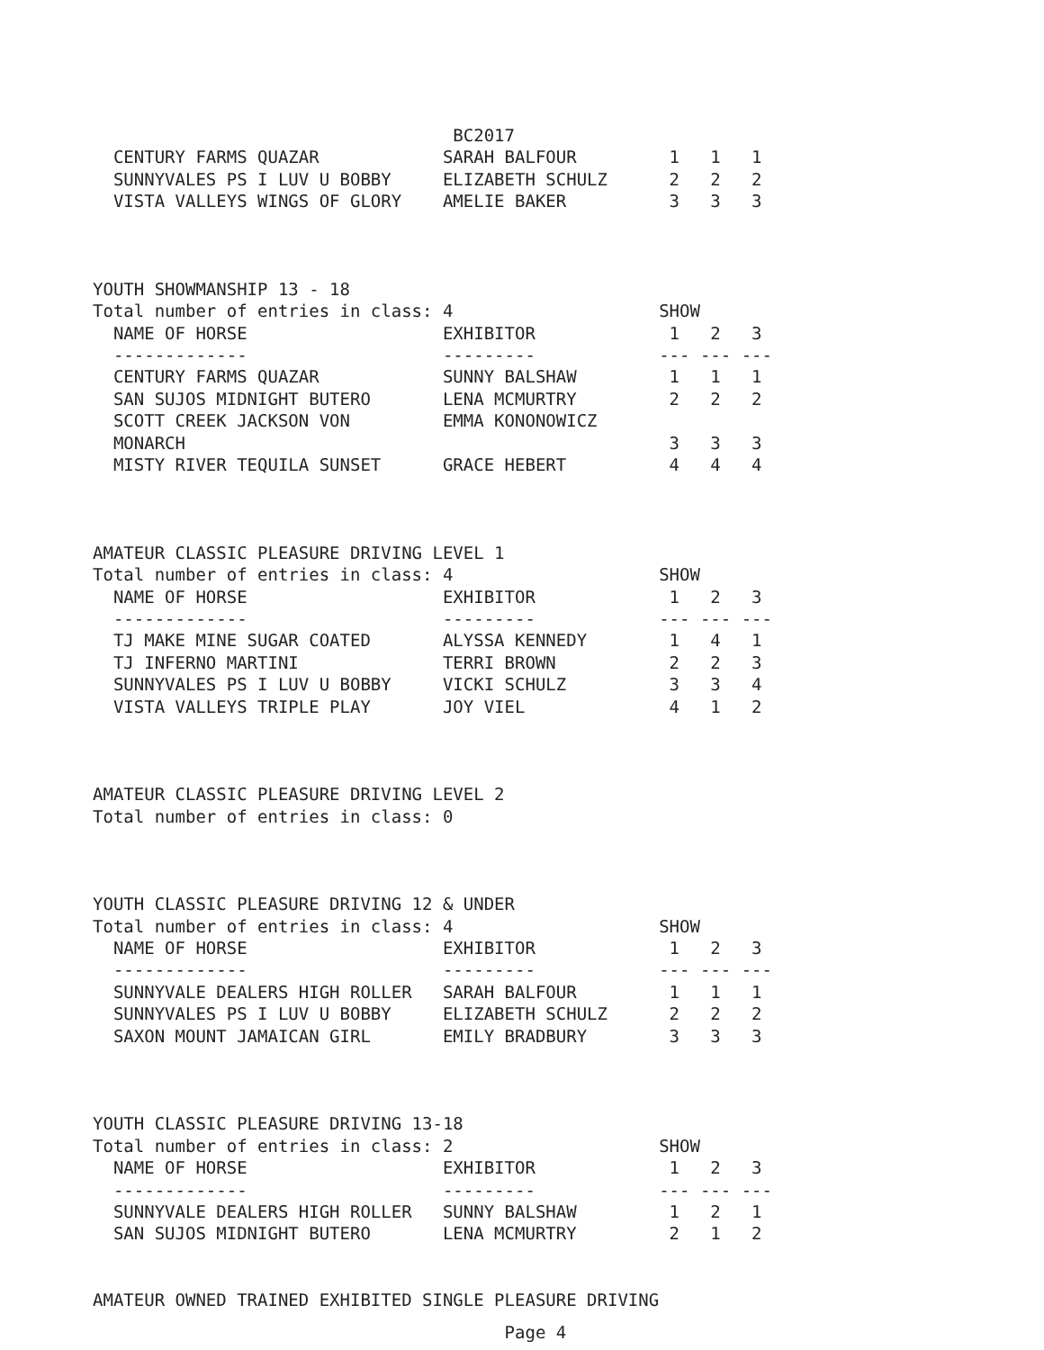BC2017
  CENTURY FARMS QUAZAR            SARAH BALFOUR         1   1   1
  SUNNYVALES PS I LUV U BOBBY     ELIZABETH SCHULZ      2   2   2
  VISTA VALLEYS WINGS OF GLORY    AMELIE BAKER          3   3   3



YOUTH SHOWMANSHIP 13 - 18
Total number of entries in class: 4                    SHOW
  NAME OF HORSE                   EXHIBITOR             1   2   3
  -------------                   ---------            --- --- ---
  CENTURY FARMS QUAZAR            SUNNY BALSHAW         1   1   1
  SAN SUJOS MIDNIGHT BUTERO       LENA MCMURTRY         2   2   2
  SCOTT CREEK JACKSON VON         EMMA KONONOWICZ
  MONARCH                                               3   3   3
  MISTY RIVER TEQUILA SUNSET      GRACE HEBERT          4   4   4



AMATEUR CLASSIC PLEASURE DRIVING LEVEL 1
Total number of entries in class: 4                    SHOW
  NAME OF HORSE                   EXHIBITOR             1   2   3
  -------------                   ---------            --- --- ---
  TJ MAKE MINE SUGAR COATED       ALYSSA KENNEDY        1   4   1
  TJ INFERNO MARTINI              TERRI BROWN           2   2   3
  SUNNYVALES PS I LUV U BOBBY     VICKI SCHULZ          3   3   4
  VISTA VALLEYS TRIPLE PLAY       JOY VIEL              4   1   2



AMATEUR CLASSIC PLEASURE DRIVING LEVEL 2
Total number of entries in class: 0



YOUTH CLASSIC PLEASURE DRIVING 12 & UNDER
Total number of entries in class: 4                    SHOW
  NAME OF HORSE                   EXHIBITOR             1   2   3
  -------------                   ---------            --- --- ---
  SUNNYVALE DEALERS HIGH ROLLER   SARAH BALFOUR         1   1   1
  SUNNYVALES PS I LUV U BOBBY     ELIZABETH SCHULZ      2   2   2
  SAXON MOUNT JAMAICAN GIRL       EMILY BRADBURY        3   3   3



YOUTH CLASSIC PLEASURE DRIVING 13-18
Total number of entries in class: 2                    SHOW
  NAME OF HORSE                   EXHIBITOR             1   2   3
  -------------                   ---------            --- --- ---
  SUNNYVALE DEALERS HIGH ROLLER   SUNNY BALSHAW         1   2   1
  SAN SUJOS MIDNIGHT BUTERO       LENA MCMURTRY         2   1   2


AMATEUR OWNED TRAINED EXHIBITED SINGLE PLEASURE DRIVING
                                        Page 4